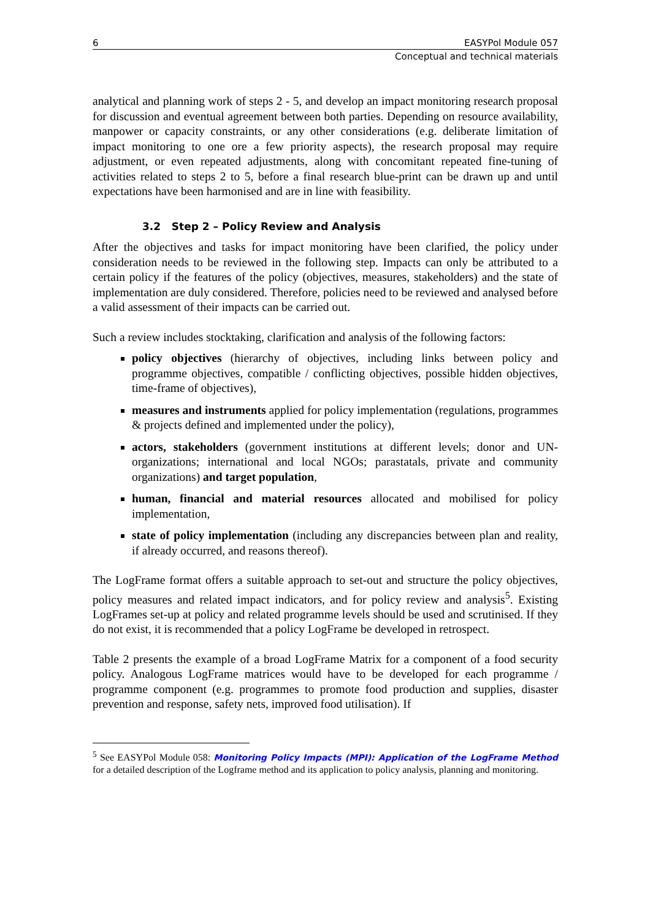6 EASYPol Module 057
Conceptual and technical materials
analytical and planning work of steps 2 - 5, and develop an impact monitoring research proposal for discussion and eventual agreement between both parties. Depending on resource availability, manpower or capacity constraints, or any other considerations (e.g. deliberate limitation of impact monitoring to one ore a few priority aspects), the research proposal may require adjustment, or even repeated adjustments, along with concomitant repeated fine-tuning of activities related to steps 2 to 5, before a final research blue-print can be drawn up and until expectations have been harmonised and are in line with feasibility.
3.2 Step 2 – Policy Review and Analysis
After the objectives and tasks for impact monitoring have been clarified, the policy under consideration needs to be reviewed in the following step. Impacts can only be attributed to a certain policy if the features of the policy (objectives, measures, stakeholders) and the state of implementation are duly considered. Therefore, policies need to be reviewed and analysed before a valid assessment of their impacts can be carried out.
Such a review includes stocktaking, clarification and analysis of the following factors:
policy objectives (hierarchy of objectives, including links between policy and programme objectives, compatible / conflicting objectives, possible hidden objectives, time-frame of objectives),
measures and instruments applied for policy implementation (regulations, programmes & projects defined and implemented under the policy),
actors, stakeholders (government institutions at different levels; donor and UN-organizations; international and local NGOs; parastatals, private and community organizations) and target population,
human, financial and material resources allocated and mobilised for policy implementation,
state of policy implementation (including any discrepancies between plan and reality, if already occurred, and reasons thereof).
The LogFrame format offers a suitable approach to set-out and structure the policy objectives, policy measures and related impact indicators, and for policy review and analysis<sup>5</sup>. Existing LogFrames set-up at policy and related programme levels should be used and scrutinised. If they do not exist, it is recommended that a policy LogFrame be developed in retrospect.
Table 2 presents the example of a broad LogFrame Matrix for a component of a food security policy. Analogous LogFrame matrices would have to be developed for each programme / programme component (e.g. programmes to promote food production and supplies, disaster prevention and response, safety nets, improved food utilisation). If
<sup>5</sup> See EASYPol Module 058: Monitoring Policy Impacts (MPI): Application of the LogFrame Method for a detailed description of the Logframe method and its application to policy analysis, planning and monitoring.